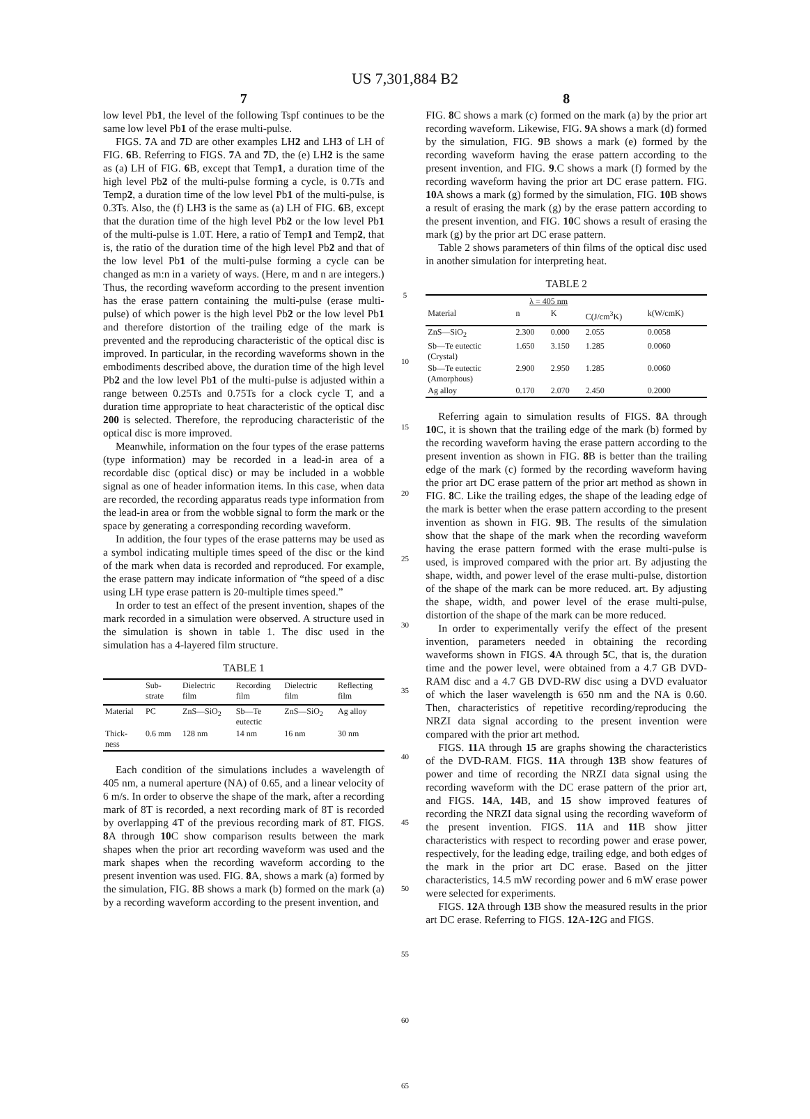US 7,301,884 B2
7
low level Pb1, the level of the following Tspf continues to be the same low level Pb1 of the erase multi-pulse.
FIGS. 7 A and 7 D are other examples LH2 and LH3 of LH of FIG. 6 B. Referring to FIGS. 7 A and 7 D, the (e) LH2 is the same as (a) LH of FIG. 6 B, except that Temp1, a duration time of the high level Pb2 of the multi-pulse forming a cycle, is 0.7Ts and Temp2, a duration time of the low level Pb1 of the multi-pulse, is 0.3Ts. Also, the (f) LH3 is the same as (a) LH of FIG. 6 B, except that the duration time of the high level Pb2 or the low level Pb1 of the multi-pulse is 1.0T. Here, a ratio of Temp1 and Temp2, that is, the ratio of the duration time of the high level Pb2 and that of the low level Pb1 of the multi-pulse forming a cycle can be changed as m:n in a variety of ways. (Here, m and n are integers.) Thus, the recording waveform according to the present invention has the erase pattern containing the multi-pulse (erase multi-pulse) of which power is the high level Pb2 or the low level Pb1 and therefore distortion of the trailing edge of the mark is prevented and the reproducing characteristic of the optical disc is improved. In particular, in the recording waveforms shown in the embodiments described above, the duration time of the high level Pb2 and the low level Pb1 of the multi-pulse is adjusted within a range between 0.25Ts and 0.75Ts for a clock cycle T, and a duration time appropriate to heat characteristic of the optical disc 200 is selected. Therefore, the reproducing characteristic of the optical disc is more improved.
Meanwhile, information on the four types of the erase patterns (type information) may be recorded in a lead-in area of a recordable disc (optical disc) or may be included in a wobble signal as one of header information items. In this case, when data are recorded, the recording apparatus reads type information from the lead-in area or from the wobble signal to form the mark or the space by generating a corresponding recording waveform.
In addition, the four types of the erase patterns may be used as a symbol indicating multiple times speed of the disc or the kind of the mark when data is recorded and reproduced. For example, the erase pattern may indicate information of “the speed of a disc using LH type erase pattern is 20-multiple times speed.”
In order to test an effect of the present invention, shapes of the mark recorded in a simulation were observed. A structure used in the simulation is shown in table 1. The disc used in the simulation has a 4-layered film structure.
TABLE 1
| | Sub- strate | Dielectric film | Recording film | Dielectric film | Reflecting film |
| --- | --- | --- | --- | --- | --- |
| Material | PC | ZnS—SiO<sub>2</sub> | Sb—Te eutectic | ZnS—SiO<sub>2</sub> | Ag alloy |
| Thick- ness | 0.6 mm | 128 nm | 14 nm | 16 nm | 30 nm |
Each condition of the simulations includes a wavelength of 405 nm, a numeral aperture (NA) of 0.65, and a linear velocity of 6 m/s. In order to observe the shape of the mark, after a recording mark of 8T is recorded, a next recording mark of 8T is recorded by overlapping 4T of the previous recording mark of 8T. FIGS. 8 A through 10 C show comparison results between the mark shapes when the prior art recording waveform was used and the mark shapes when the recording waveform according to the present invention was used. FIG. 8 A, shows a mark (a) formed by the simulation, FIG. 8 B shows a mark (b) formed on the mark (a) by a recording waveform according to the present invention, and
5
10
15
20
25
30
35
40
45
50
55
60
65
8
FIG. 8 C shows a mark (c) formed on the mark (a) by the prior art recording waveform. Likewise, FIG. 9 A shows a mark (d) formed by the simulation, FIG. 9 B shows a mark (e) formed by the recording waveform having the erase pattern according to the present invention, and FIG. 9.C shows a mark (f) formed by the recording waveform having the prior art DC erase pattern. FIG. 10 A shows a mark (g) formed by the simulation, FIG. 10 B shows a result of erasing the mark (g) by the erase pattern according to the present invention, and FIG. 10 C shows a result of erasing the mark (g) by the prior art DC erase pattern.
Table 2 shows parameters of thin films of the optical disc used in another simulation for interpreting heat.
TABLE 2
| | λ = 405 nm | | | |
| --- | --- | --- | --- | --- |
| Material | n | K | C(J/cm<sup>3</sup>K) | k(W/cmK) |
| ZnS—SiO<sub>2</sub> | 2.300 | 0.000 | 2.055 | 0.0058 |
| Sb—Te eutectic (Crystal) | 1.650 | 3.150 | 1.285 | 0.0060 |
| Sb—Te eutectic (Amorphous) | 2.900 | 2.950 | 1.285 | 0.0060 |
| Ag alloy | 0.170 | 2.070 | 2.450 | 0.2000 |
Referring again to simulation results of FIGS. 8 A through 10 C, it is shown that the trailing edge of the mark (b) formed by the recording waveform having the erase pattern according to the present invention as shown in FIG. 8 B is better than the trailing edge of the mark (c) formed by the recording waveform having the prior art DC erase pattern of the prior art method as shown in FIG. 8 C. Like the trailing edges, the shape of the leading edge of the mark is better when the erase pattern according to the present invention as shown in FIG. 9 B. The results of the simulation show that the shape of the mark when the recording waveform having the erase pattern formed with the erase multi-pulse is used, is improved compared with the prior art. By adjusting the shape, width, and power level of the erase multi-pulse, distortion of the shape of the mark can be more reduced. art. By adjusting the shape, width, and power level of the erase multi-pulse, distortion of the shape of the mark can be more reduced.
In order to experimentally verify the effect of the present invention, parameters needed in obtaining the recording waveforms shown in FIGS. 4 A through 5 C, that is, the duration time and the power level, were obtained from a 4.7 GB DVD-RAM disc and a 4.7 GB DVD-RW disc using a DVD evaluator of which the laser wavelength is 650 nm and the NA is 0.60. Then, characteristics of repetitive recording/reproducing the NRZI data signal according to the present invention were compared with the prior art method.
FIGS. 11 A through 15 are graphs showing the characteristics of the DVD-RAM. FIGS. 11 A through 13 B show features of power and time of recording the NRZI data signal using the recording waveform with the DC erase pattern of the prior art, and FIGS. 14 A, 14 B, and 15 show improved features of recording the NRZI data signal using the recording waveform of the present invention. FIGS. 11 A and 11 B show jitter characteristics with respect to recording power and erase power, respectively, for the leading edge, trailing edge, and both edges of the mark in the prior art DC erase. Based on the jitter characteristics, 14.5 mW recording power and 6 mW erase power were selected for experiments.
FIGS. 12 A through 13 B show the measured results in the prior art DC erase. Referring to FIGS. 12 A-12 G and FIGS.